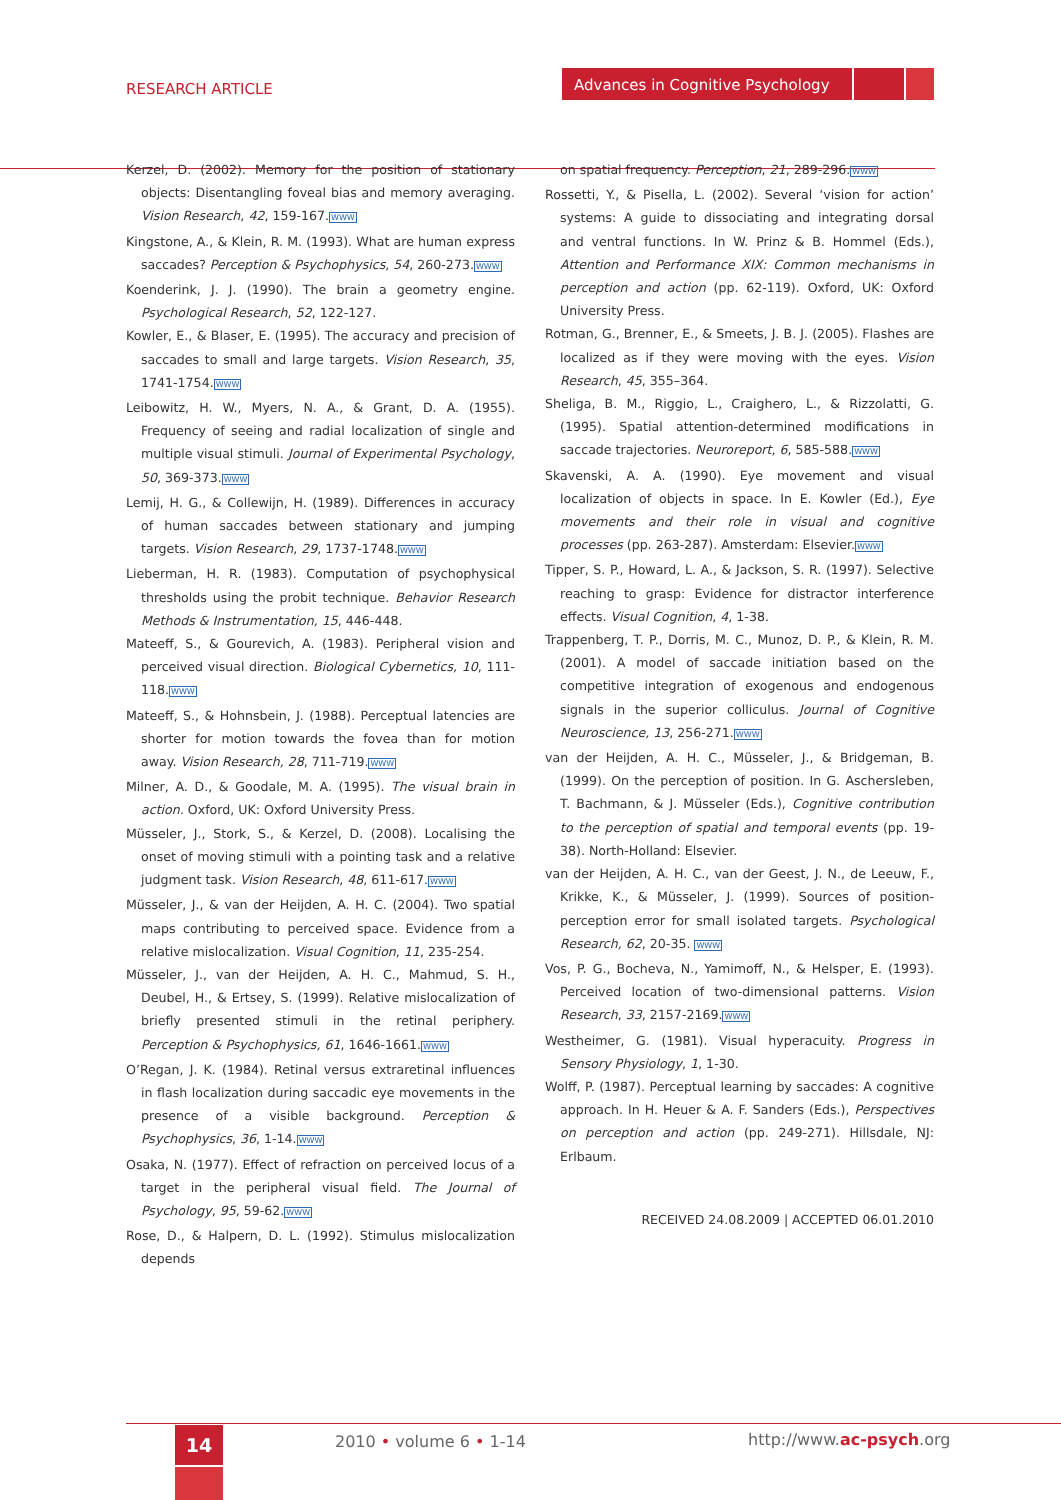RESEARCH ARTICLE
Advances in Cognitive Psychology
Kerzel, D. (2002). Memory for the position of stationary objects: Disentangling foveal bias and memory averaging. Vision Research, 42, 159-167.WWW
Kingstone, A., & Klein, R. M. (1993). What are human express saccades? Perception & Psychophysics, 54, 260-273.WWW
Koenderink, J. J. (1990). The brain a geometry engine. Psychological Research, 52, 122-127.
Kowler, E., & Blaser, E. (1995). The accuracy and precision of saccades to small and large targets. Vision Research, 35, 1741-1754.WWW
Leibowitz, H. W., Myers, N. A., & Grant, D. A. (1955). Frequency of seeing and radial localization of single and multiple visual stimuli. Journal of Experimental Psychology, 50, 369-373.WWW
Lemij, H. G., & Collewijn, H. (1989). Differences in accuracy of human saccades between stationary and jumping targets. Vision Research, 29, 1737-1748.WWW
Lieberman, H. R. (1983). Computation of psychophysical thresholds using the probit technique. Behavior Research Methods & Instrumentation, 15, 446-448.
Mateeff, S., & Gourevich, A. (1983). Peripheral vision and perceived visual direction. Biological Cybernetics, 10, 111-118.WWW
Mateeff, S., & Hohnsbein, J. (1988). Perceptual latencies are shorter for motion towards the fovea than for motion away. Vision Research, 28, 711-719.WWW
Milner, A. D., & Goodale, M. A. (1995). The visual brain in action. Oxford, UK: Oxford University Press.
Müsseler, J., Stork, S., & Kerzel, D. (2008). Localising the onset of moving stimuli with a pointing task and a relative judgment task. Vision Research, 48, 611-617.WWW
Müsseler, J., & van der Heijden, A. H. C. (2004). Two spatial maps contributing to perceived space. Evidence from a relative mislocalization. Visual Cognition, 11, 235-254.
Müsseler, J., van der Heijden, A. H. C., Mahmud, S. H., Deubel, H., & Ertsey, S. (1999). Relative mislocalization of briefly presented stimuli in the retinal periphery. Perception & Psychophysics, 61, 1646-1661.WWW
O’Regan, J. K. (1984). Retinal versus extraretinal influences in flash localization during saccadic eye movements in the presence of a visible background. Perception & Psychophysics, 36, 1-14.WWW
Osaka, N. (1977). Effect of refraction on perceived locus of a target in the peripheral visual field. The Journal of Psychology, 95, 59-62.WWW
Rose, D., & Halpern, D. L. (1992). Stimulus mislocalization depends
on spatial frequency. Perception, 21, 289-296.WWW
Rossetti, Y., & Pisella, L. (2002). Several ‘vision for action’ systems: A guide to dissociating and integrating dorsal and ventral functions. In W. Prinz & B. Hommel (Eds.), Attention and Performance XIX: Common mechanisms in perception and action (pp. 62-119). Oxford, UK: Oxford University Press.
Rotman, G., Brenner, E., & Smeets, J. B. J. (2005). Flashes are localized as if they were moving with the eyes. Vision Research, 45, 355–364.
Sheliga, B. M., Riggio, L., Craighero, L., & Rizzolatti, G. (1995). Spatial attention-determined modifications in saccade trajectories. Neuroreport, 6, 585-588.WWW
Skavenski, A. A. (1990). Eye movement and visual localization of objects in space. In E. Kowler (Ed.), Eye movements and their role in visual and cognitive processes (pp. 263-287). Amsterdam: Elsevier.WWW
Tipper, S. P., Howard, L. A., & Jackson, S. R. (1997). Selective reaching to grasp: Evidence for distractor interference effects. Visual Cognition, 4, 1-38.
Trappenberg, T. P., Dorris, M. C., Munoz, D. P., & Klein, R. M. (2001). A model of saccade initiation based on the competitive integration of exogenous and endogenous signals in the superior colliculus. Journal of Cognitive Neuroscience, 13, 256-271.WWW
van der Heijden, A. H. C., Müsseler, J., & Bridgeman, B. (1999). On the perception of position. In G. Aschersleben, T. Bachmann, & J. Müsseler (Eds.), Cognitive contribution to the perception of spatial and temporal events (pp. 19-38). North-Holland: Elsevier.
van der Heijden, A. H. C., van der Geest, J. N., de Leeuw, F., Krikke, K., & Müsseler, J. (1999). Sources of position-perception error for small isolated targets. Psychological Research, 62, 20-35. WWW
Vos, P. G., Bocheva, N., Yamimoff, N., & Helsper, E. (1993). Perceived location of two-dimensional patterns. Vision Research, 33, 2157-2169.WWW
Westheimer, G. (1981). Visual hyperacuity. Progress in Sensory Physiology, 1, 1-30.
Wolff, P. (1987). Perceptual learning by saccades: A cognitive approach. In H. Heuer & A. F. Sanders (Eds.), Perspectives on perception and action (pp. 249-271). Hillsdale, NJ: Erlbaum.
RECEIVED 24.08.2009 | ACCEPTED 06.01.2010
14 2010 • volume 6 • 1-14 http://www.ac-psych.org